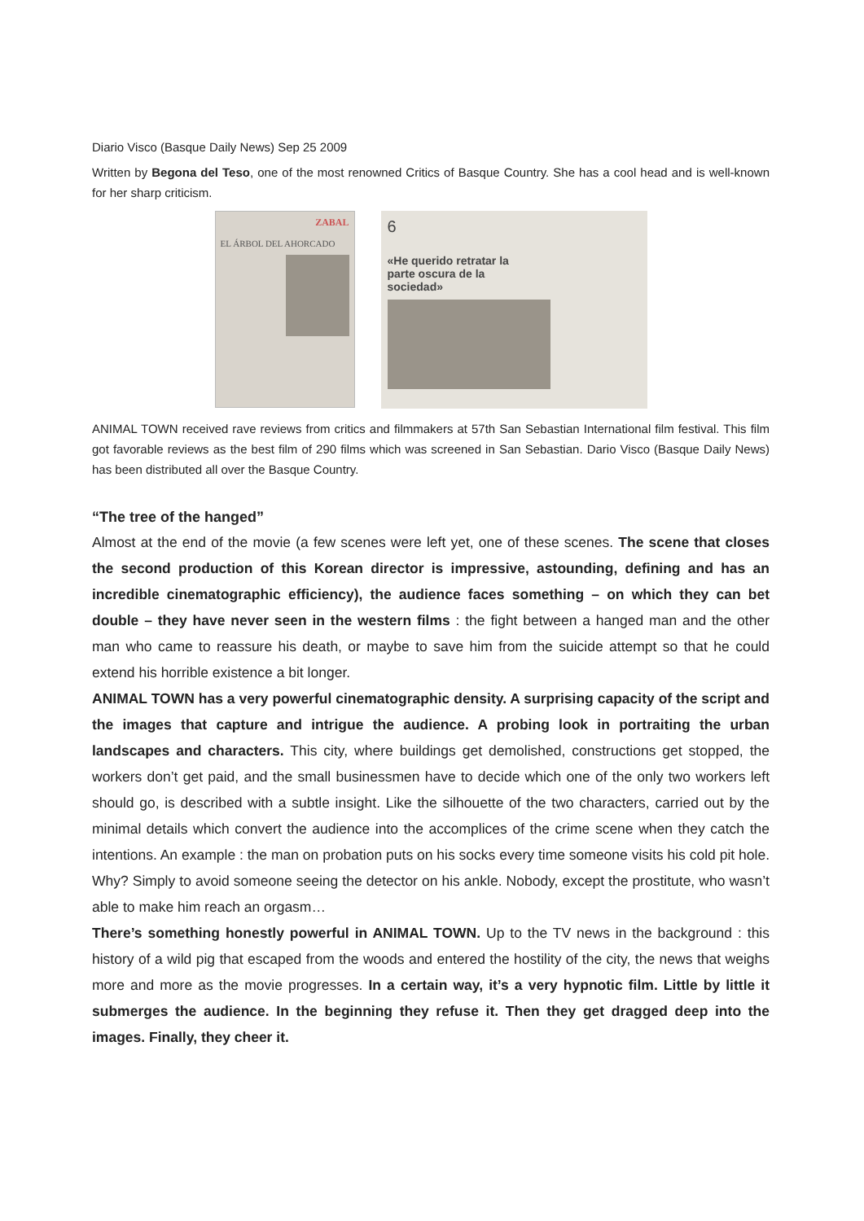Diario Visco (Basque Daily News) Sep 25 2009
Written by Begona del Teso, one of the most renowned Critics of Basque Country. She has a cool head and is well-known for her sharp criticism.
ZABAL
EL ÁRBOL DEL AHORCADO
6
«He querido retratar la parte oscura de la sociedad»
ANIMAL TOWN received rave reviews from critics and filmmakers at 57th San Sebastian International film festival. This film got favorable reviews as the best film of 290 films which was screened in San Sebastian. Dario Visco (Basque Daily News) has been distributed all over the Basque Country.
“The tree of the hanged”
Almost at the end of the movie (a few scenes were left yet, one of these scenes. The scene that closes the second production of this Korean director is impressive, astounding, defining and has an incredible cinematographic efficiency), the audience faces something – on which they can bet double – they have never seen in the western films : the fight between a hanged man and the other man who came to reassure his death, or maybe to save him from the suicide attempt so that he could extend his horrible existence a bit longer.
ANIMAL TOWN has a very powerful cinematographic density. A surprising capacity of the script and the images that capture and intrigue the audience. A probing look in portraiting the urban landscapes and characters. This city, where buildings get demolished, constructions get stopped, the workers don’t get paid, and the small businessmen have to decide which one of the only two workers left should go, is described with a subtle insight. Like the silhouette of the two characters, carried out by the minimal details which convert the audience into the accomplices of the crime scene when they catch the intentions. An example : the man on probation puts on his socks every time someone visits his cold pit hole. Why? Simply to avoid someone seeing the detector on his ankle. Nobody, except the prostitute, who wasn’t able to make him reach an orgasm…
There’s something honestly powerful in ANIMAL TOWN. Up to the TV news in the background : this history of a wild pig that escaped from the woods and entered the hostility of the city, the news that weighs more and more as the movie progresses. In a certain way, it’s a very hypnotic film. Little by little it submerges the audience. In the beginning they refuse it. Then they get dragged deep into the images. Finally, they cheer it.